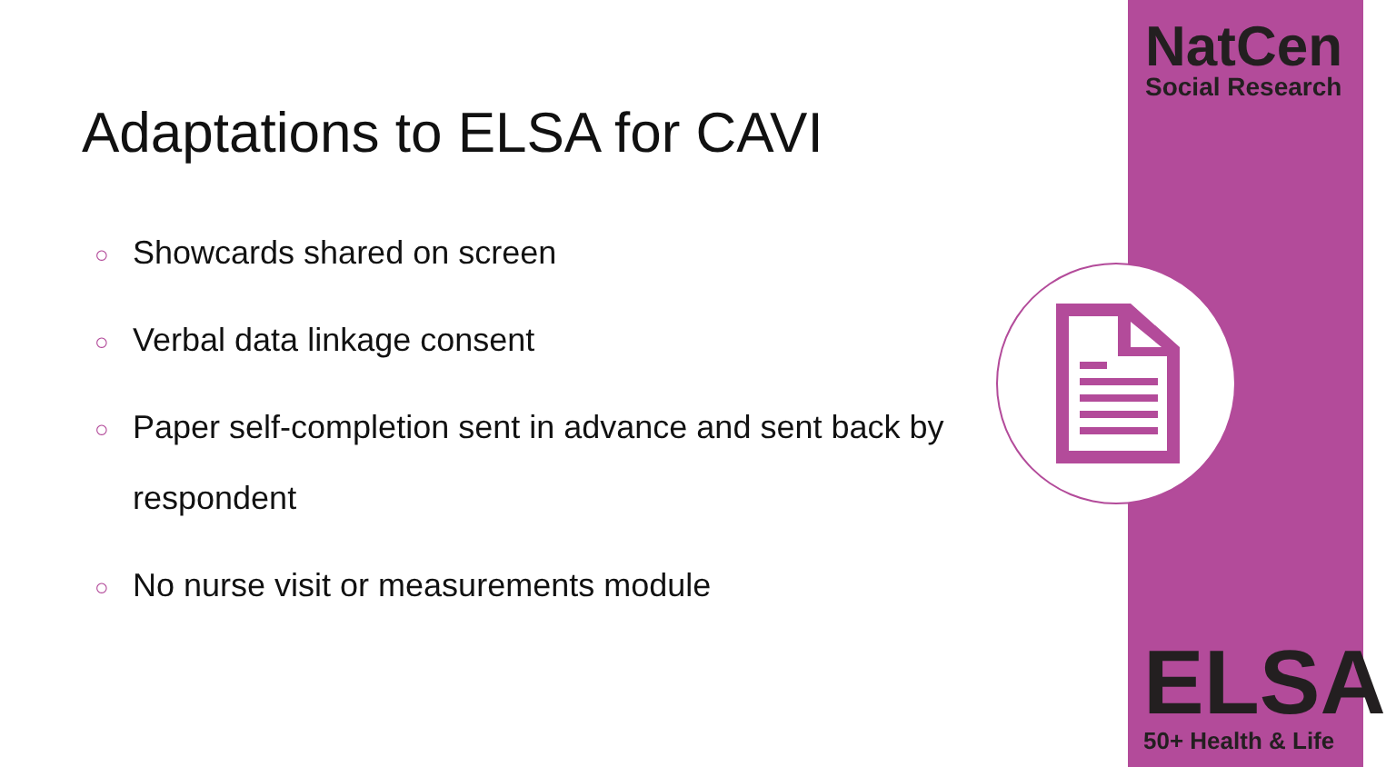NatCen
Social Research
Adaptations to ELSA for CAVI
○ Showcards shared on screen
○ Verbal data linkage consent
○ Paper self-completion sent in advance and sent back by respondent
○ No nurse visit or measurements module
ELSA
50+ Health & Life